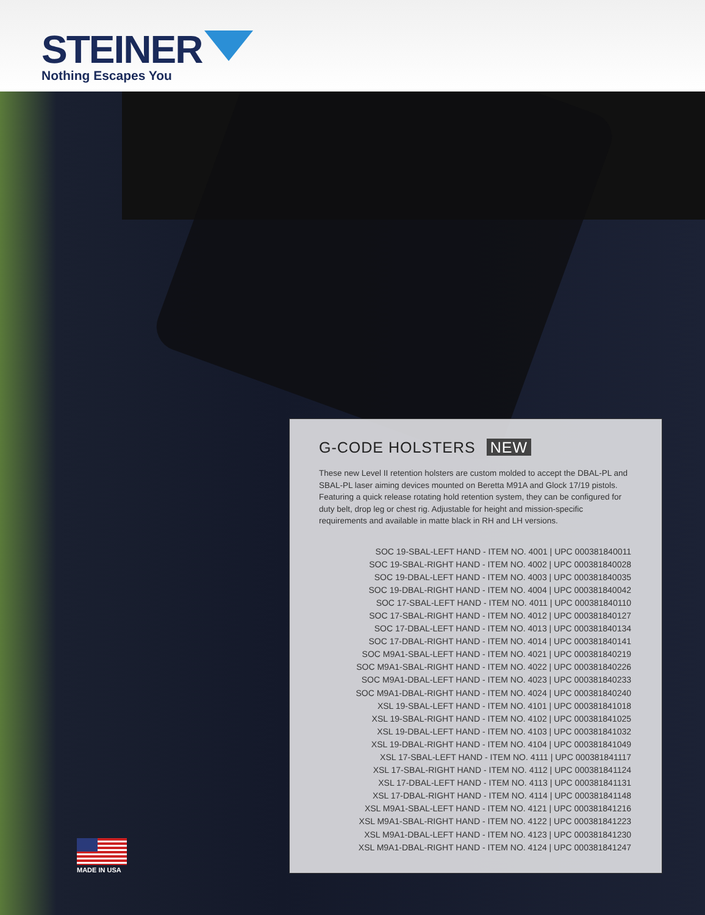STEINER
Nothing Escapes You
G-CODE HOLSTERS NEW
These new Level II retention holsters are custom molded to accept the DBAL-PL and SBAL-PL laser aiming devices mounted on Beretta M91A and Glock 17/19 pistols. Featuring a quick release rotating hold retention system, they can be configured for duty belt, drop leg or chest rig. Adjustable for height and mission-specific requirements and available in matte black in RH and LH versions.
SOC 19-SBAL-LEFT HAND - ITEM NO. 4001 | UPC 000381840011
SOC 19-SBAL-RIGHT HAND - ITEM NO. 4002 | UPC 000381840028
SOC 19-DBAL-LEFT HAND - ITEM NO. 4003 | UPC 000381840035
SOC 19-DBAL-RIGHT HAND - ITEM NO. 4004 | UPC 000381840042
SOC 17-SBAL-LEFT HAND - ITEM NO. 4011 | UPC 000381840110
SOC 17-SBAL-RIGHT HAND - ITEM NO. 4012 | UPC 000381840127
SOC 17-DBAL-LEFT HAND - ITEM NO. 4013 | UPC 000381840134
SOC 17-DBAL-RIGHT HAND - ITEM NO. 4014 | UPC 000381840141
SOC M9A1-SBAL-LEFT HAND - ITEM NO. 4021 | UPC 000381840219
SOC M9A1-SBAL-RIGHT HAND - ITEM NO. 4022 | UPC 000381840226
SOC M9A1-DBAL-LEFT HAND - ITEM NO. 4023 | UPC 000381840233
SOC M9A1-DBAL-RIGHT HAND - ITEM NO. 4024 | UPC 000381840240
XSL 19-SBAL-LEFT HAND - ITEM NO. 4101 | UPC 000381841018
XSL 19-SBAL-RIGHT HAND - ITEM NO. 4102 | UPC 000381841025
XSL 19-DBAL-LEFT HAND - ITEM NO. 4103 | UPC 000381841032
XSL 19-DBAL-RIGHT HAND - ITEM NO. 4104 | UPC 000381841049
XSL 17-SBAL-LEFT HAND - ITEM NO. 4111 | UPC 000381841117
XSL 17-SBAL-RIGHT HAND - ITEM NO. 4112 | UPC 000381841124
XSL 17-DBAL-LEFT HAND - ITEM NO. 4113 | UPC 000381841131
XSL 17-DBAL-RIGHT HAND - ITEM NO. 4114 | UPC 000381841148
XSL M9A1-SBAL-LEFT HAND - ITEM NO. 4121 | UPC 000381841216
XSL M9A1-SBAL-RIGHT HAND - ITEM NO. 4122 | UPC 000381841223
XSL M9A1-DBAL-LEFT HAND - ITEM NO. 4123 | UPC 000381841230
XSL M9A1-DBAL-RIGHT HAND - ITEM NO. 4124 | UPC 000381841247
MADE IN USA